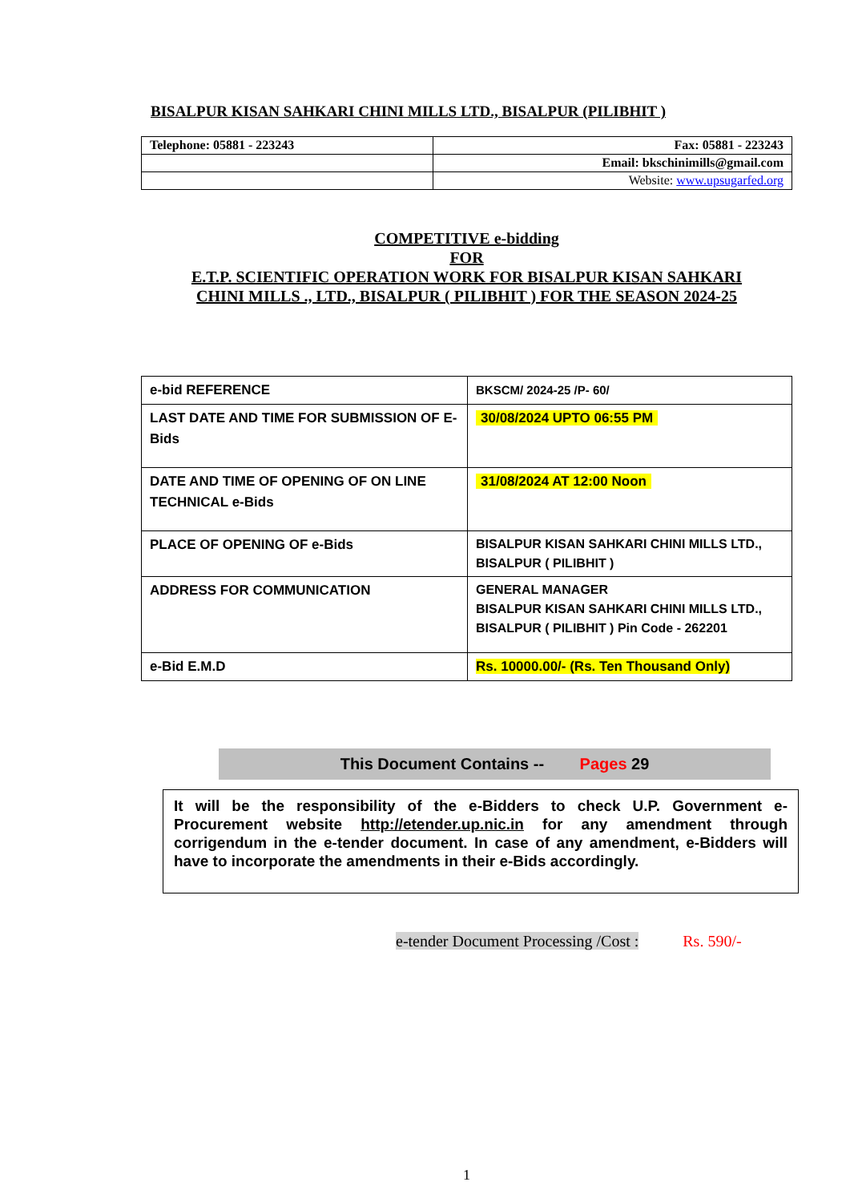BISALPUR KISAN SAHKARI CHINI MILLS LTD., BISALPUR (PILIBHIT )
| Telephone: 05881 - 223243 | Fax: 05881 - 223243 |
| | Email: bkschinimills@gmail.com |
| | Website: www.upsugarfed.org |
COMPETITIVE e-bidding
FOR
E.T.P. SCIENTIFIC OPERATION WORK FOR BISALPUR KISAN SAHKARI
CHINI MILLS ., LTD., BISALPUR ( PILIBHIT ) FOR THE SEASON 2024-25
| e-bid REFERENCE | BKSCM/ 2024-25 /P- 60/ |
| LAST DATE AND TIME FOR SUBMISSION OF E-Bids | 30/08/2024 UPTO 06:55 PM |
| DATE AND TIME OF OPENING OF ON LINE TECHNICAL e-Bids | 31/08/2024 AT 12:00 Noon |
| PLACE OF OPENING OF e-Bids | BISALPUR KISAN SAHKARI CHINI MILLS LTD., BISALPUR ( PILIBHIT ) |
| ADDRESS FOR COMMUNICATION | GENERAL MANAGER BISALPUR KISAN SAHKARI CHINI MILLS LTD., BISALPUR ( PILIBHIT ) Pin Code - 262201 |
| e-Bid E.M.D | Rs. 10000.00/- (Rs. Ten Thousand Only) |
This Document Contains -- Pages 29
It will be the responsibility of the e-Bidders to check U.P. Government e-Procurement website http://etender.up.nic.in for any amendment through corrigendum in the e-tender document. In case of any amendment, e-Bidders will have to incorporate the amendments in their e-Bids accordingly.
e-tender Document Processing /Cost : Rs. 590/-
1